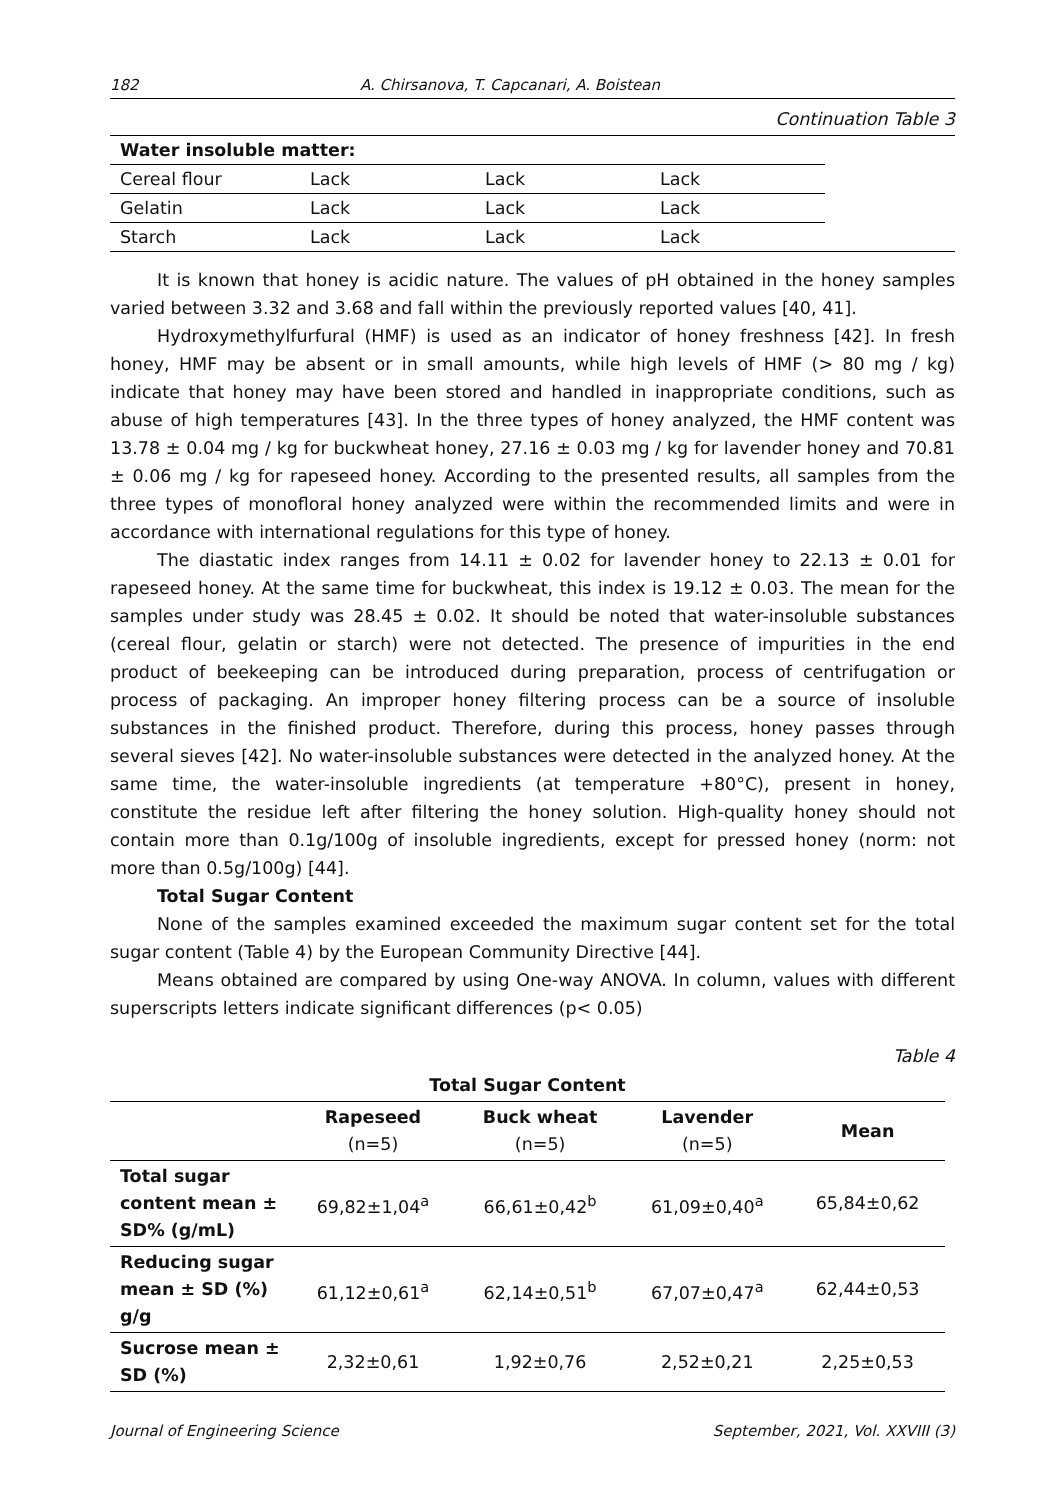182 A. Chirsanova, T. Capcanari, A. Boistean
Continuation Table 3
| Water insoluble matter: | | | | |
| Cereal flour | Lack | Lack | Lack | |
| Gelatin | Lack | Lack | Lack | |
| Starch | Lack | Lack | Lack | |
It is known that honey is acidic nature. The values of pH obtained in the honey samples varied between 3.32 and 3.68 and fall within the previously reported values [40, 41].
Hydroxymethylfurfural (HMF) is used as an indicator of honey freshness [42]. In fresh honey, HMF may be absent or in small amounts, while high levels of HMF (> 80 mg / kg) indicate that honey may have been stored and handled in inappropriate conditions, such as abuse of high temperatures [43]. In the three types of honey analyzed, the HMF content was 13.78 ± 0.04 mg / kg for buckwheat honey, 27.16 ± 0.03 mg / kg for lavender honey and 70.81 ± 0.06 mg / kg for rapeseed honey. According to the presented results, all samples from the three types of monofloral honey analyzed were within the recommended limits and were in accordance with international regulations for this type of honey.
The diastatic index ranges from 14.11 ± 0.02 for lavender honey to 22.13 ± 0.01 for rapeseed honey. At the same time for buckwheat, this index is 19.12 ± 0.03. The mean for the samples under study was 28.45 ± 0.02. It should be noted that water-insoluble substances (cereal flour, gelatin or starch) were not detected. The presence of impurities in the end product of beekeeping can be introduced during preparation, process of centrifugation or process of packaging. An improper honey filtering process can be a source of insoluble substances in the finished product. Therefore, during this process, honey passes through several sieves [42]. No water-insoluble substances were detected in the analyzed honey. At the same time, the water-insoluble ingredients (at temperature +80°C), present in honey, constitute the residue left after filtering the honey solution. High-quality honey should not contain more than 0.1g/100g of insoluble ingredients, except for pressed honey (norm: not more than 0.5g/100g) [44].
Total Sugar Content
None of the samples examined exceeded the maximum sugar content set for the total sugar content (Table 4) by the European Community Directive [44].
Means obtained are compared by using One-way ANOVA. In column, values with different superscripts letters indicate significant differences (p< 0.05)
Table 4
| Total Sugar Content | | | | |
| --- | --- | --- | --- | --- |
| | Rapeseed (n=5) | Buck wheat (n=5) | Lavender (n=5) | Mean |
| Total sugar content mean ± SD% (g/mL) | 69,82±1,04<sup>a</sup> | 66,61±0,42<sup>b</sup> | 61,09±0,40<sup>a</sup> | 65,84±0,62 |
| Reducing sugar mean ± SD (%) g/g | 61,12±0,61<sup>a</sup> | 62,14±0,51<sup>b</sup> | 67,07±0,47<sup>a</sup> | 62,44±0,53 |
| Sucrose mean ± SD (%) | 2,32±0,61 | 1,92±0,76 | 2,52±0,21 | 2,25±0,53 |
Journal of Engineering Science September, 2021, Vol. XXVIII (3)